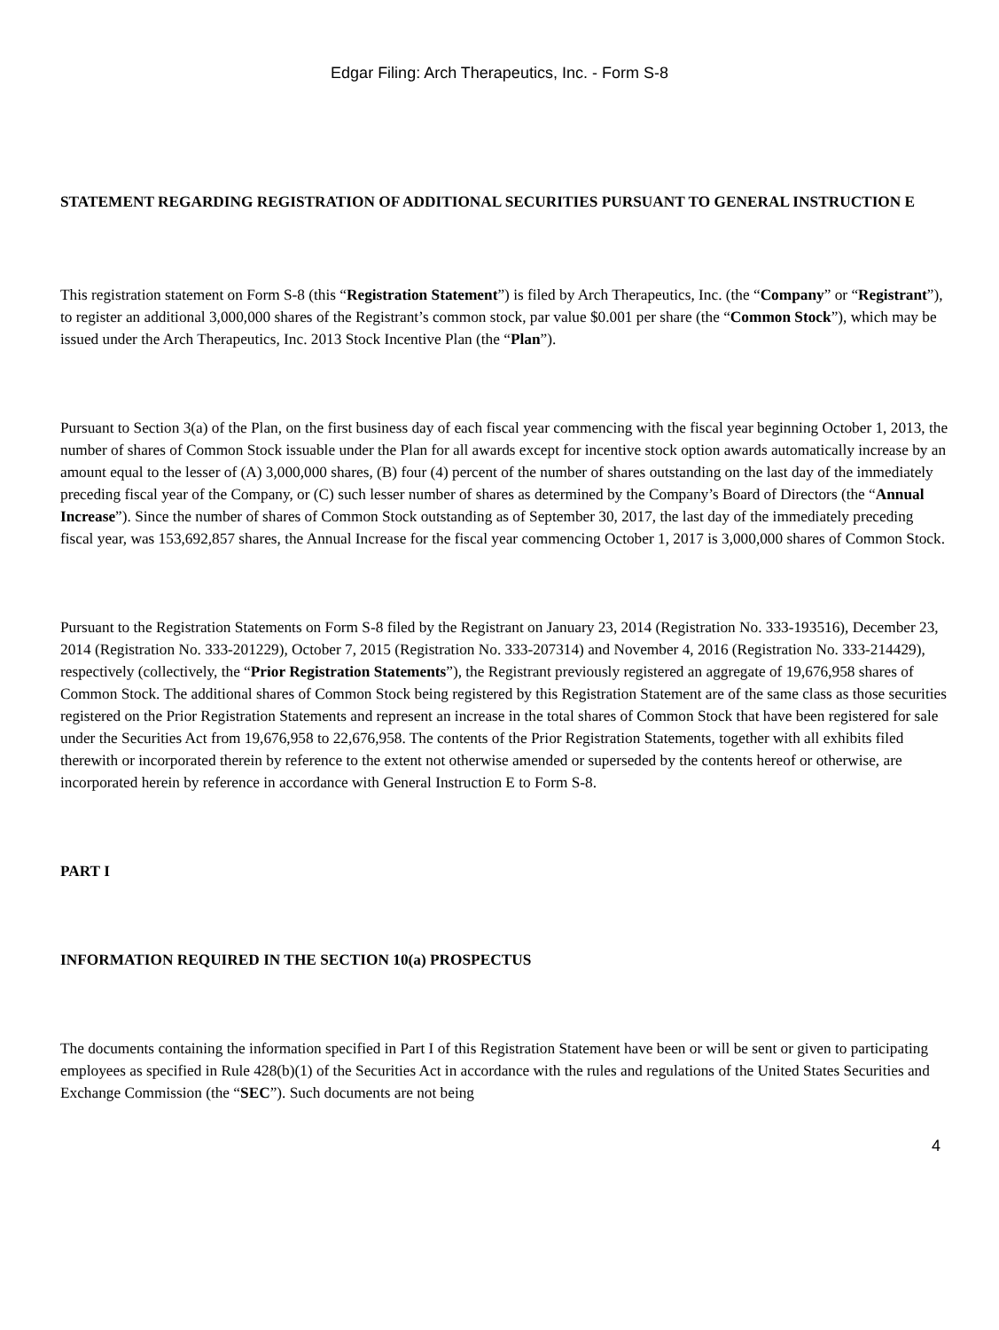Edgar Filing: Arch Therapeutics, Inc. - Form S-8
STATEMENT REGARDING REGISTRATION OF ADDITIONAL SECURITIES PURSUANT TO GENERAL INSTRUCTION E
This registration statement on Form S-8 (this “Registration Statement”) is filed by Arch Therapeutics, Inc. (the “Company” or “Registrant”), to register an additional 3,000,000 shares of the Registrant’s common stock, par value $0.001 per share (the “Common Stock”), which may be issued under the Arch Therapeutics, Inc. 2013 Stock Incentive Plan (the “Plan”).
Pursuant to Section 3(a) of the Plan, on the first business day of each fiscal year commencing with the fiscal year beginning October 1, 2013, the number of shares of Common Stock issuable under the Plan for all awards except for incentive stock option awards automatically increase by an amount equal to the lesser of (A) 3,000,000 shares, (B) four (4) percent of the number of shares outstanding on the last day of the immediately preceding fiscal year of the Company, or (C) such lesser number of shares as determined by the Company’s Board of Directors (the “Annual Increase”). Since the number of shares of Common Stock outstanding as of September 30, 2017, the last day of the immediately preceding fiscal year, was 153,692,857 shares, the Annual Increase for the fiscal year commencing October 1, 2017 is 3,000,000 shares of Common Stock.
Pursuant to the Registration Statements on Form S-8 filed by the Registrant on January 23, 2014 (Registration No. 333-193516), December 23, 2014 (Registration No. 333-201229), October 7, 2015 (Registration No. 333-207314) and November 4, 2016 (Registration No. 333-214429), respectively (collectively, the “Prior Registration Statements”), the Registrant previously registered an aggregate of 19,676,958 shares of Common Stock. The additional shares of Common Stock being registered by this Registration Statement are of the same class as those securities registered on the Prior Registration Statements and represent an increase in the total shares of Common Stock that have been registered for sale under the Securities Act from 19,676,958 to 22,676,958. The contents of the Prior Registration Statements, together with all exhibits filed therewith or incorporated therein by reference to the extent not otherwise amended or superseded by the contents hereof or otherwise, are incorporated herein by reference in accordance with General Instruction E to Form S-8.
PART I
INFORMATION REQUIRED IN THE SECTION 10(a) PROSPECTUS
The documents containing the information specified in Part I of this Registration Statement have been or will be sent or given to participating employees as specified in Rule 428(b)(1) of the Securities Act in accordance with the rules and regulations of the United States Securities and Exchange Commission (the “SEC”). Such documents are not being
4